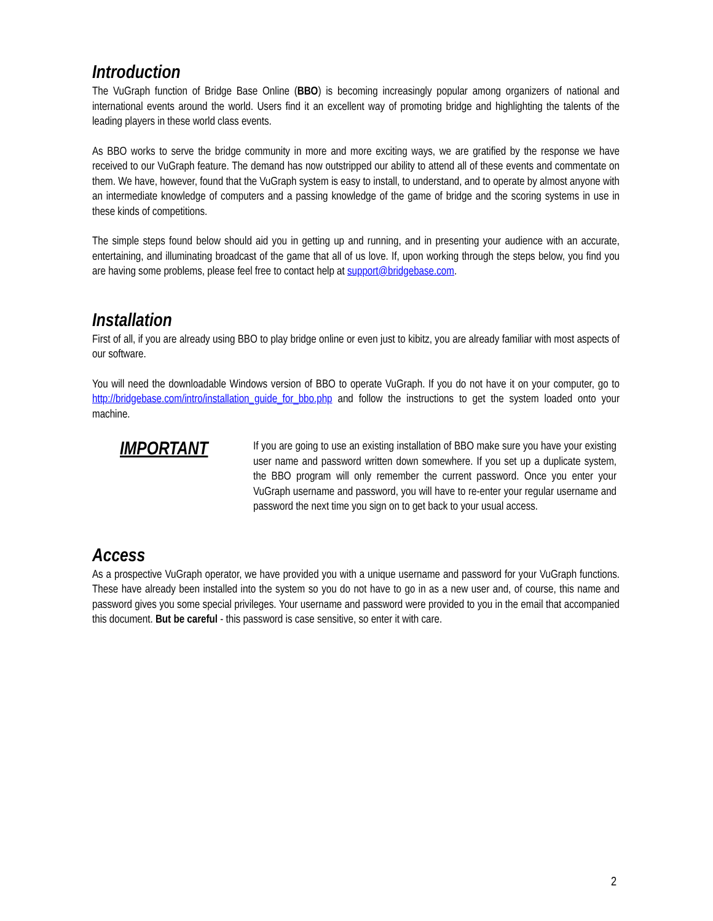Introduction
The VuGraph function of Bridge Base Online (BBO) is becoming increasingly popular among organizers of national and international events around the world. Users find it an excellent way of promoting bridge and highlighting the talents of the leading players in these world class events.
As BBO works to serve the bridge community in more and more exciting ways, we are gratified by the response we have received to our VuGraph feature. The demand has now outstripped our ability to attend all of these events and commentate on them. We have, however, found that the VuGraph system is easy to install, to understand, and to operate by almost anyone with an intermediate knowledge of computers and a passing knowledge of the game of bridge and the scoring systems in use in these kinds of competitions.
The simple steps found below should aid you in getting up and running, and in presenting your audience with an accurate, entertaining, and illuminating broadcast of the game that all of us love. If, upon working through the steps below, you find you are having some problems, please feel free to contact help at support@bridgebase.com.
Installation
First of all, if you are already using BBO to play bridge online or even just to kibitz, you are already familiar with most aspects of our software.
You will need the downloadable Windows version of BBO to operate VuGraph. If you do not have it on your computer, go to http://bridgebase.com/intro/installation_guide_for_bbo.php and follow the instructions to get the system loaded onto your machine.
IMPORTANT
If you are going to use an existing installation of BBO make sure you have your existing user name and password written down somewhere. If you set up a duplicate system, the BBO program will only remember the current password. Once you enter your VuGraph username and password, you will have to re-enter your regular username and password the next time you sign on to get back to your usual access.
Access
As a prospective VuGraph operator, we have provided you with a unique username and password for your VuGraph functions. These have already been installed into the system so you do not have to go in as a new user and, of course, this name and password gives you some special privileges. Your username and password were provided to you in the email that accompanied this document. But be careful - this password is case sensitive, so enter it with care.
2